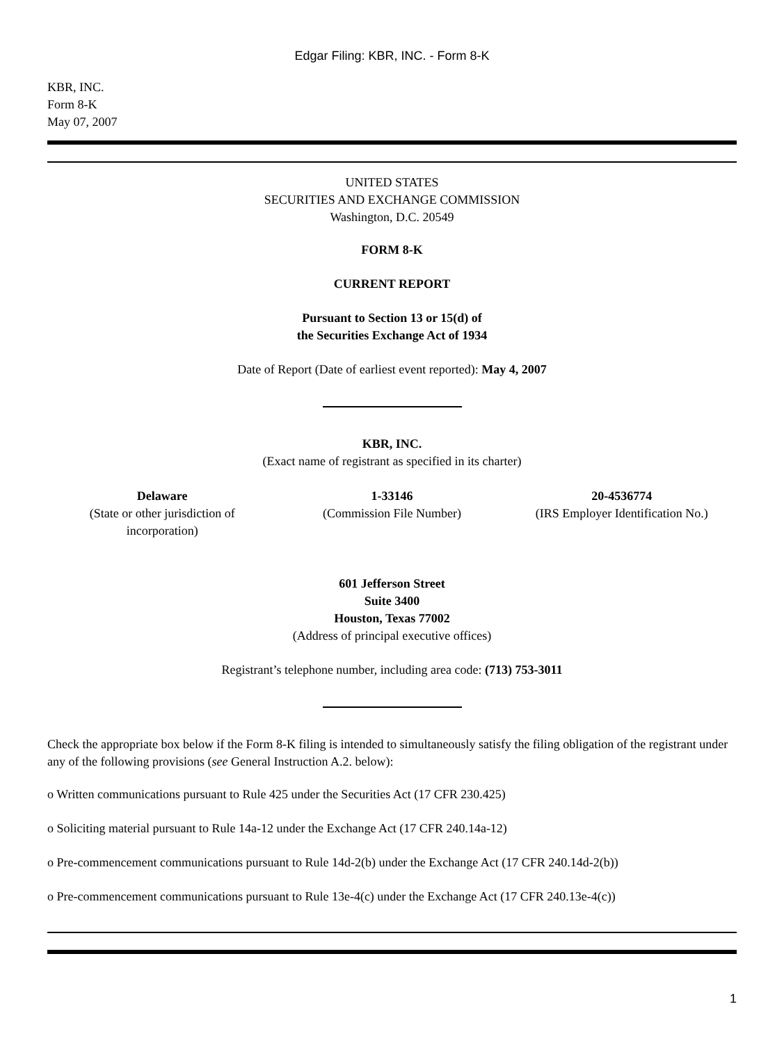Edgar Filing: KBR, INC. - Form 8-K
KBR, INC.
Form 8-K
May 07, 2007
UNITED STATES
SECURITIES AND EXCHANGE COMMISSION
Washington, D.C. 20549
FORM 8-K
CURRENT REPORT
Pursuant to Section 13 or 15(d) of
the Securities Exchange Act of 1934
Date of Report (Date of earliest event reported): May 4, 2007
KBR, INC.
(Exact name of registrant as specified in its charter)
| Delaware (State or other jurisdiction of incorporation) | 1-33146 (Commission File Number) | 20-4536774 (IRS Employer Identification No.) |
601 Jefferson Street
Suite 3400
Houston, Texas 77002
(Address of principal executive offices)
Registrant’s telephone number, including area code: (713) 753-3011
Check the appropriate box below if the Form 8-K filing is intended to simultaneously satisfy the filing obligation of the registrant under any of the following provisions (see General Instruction A.2. below):
o Written communications pursuant to Rule 425 under the Securities Act (17 CFR 230.425)
o Soliciting material pursuant to Rule 14a-12 under the Exchange Act (17 CFR 240.14a-12)
o Pre-commencement communications pursuant to Rule 14d-2(b) under the Exchange Act (17 CFR 240.14d-2(b))
o Pre-commencement communications pursuant to Rule 13e-4(c) under the Exchange Act (17 CFR 240.13e-4(c))
1